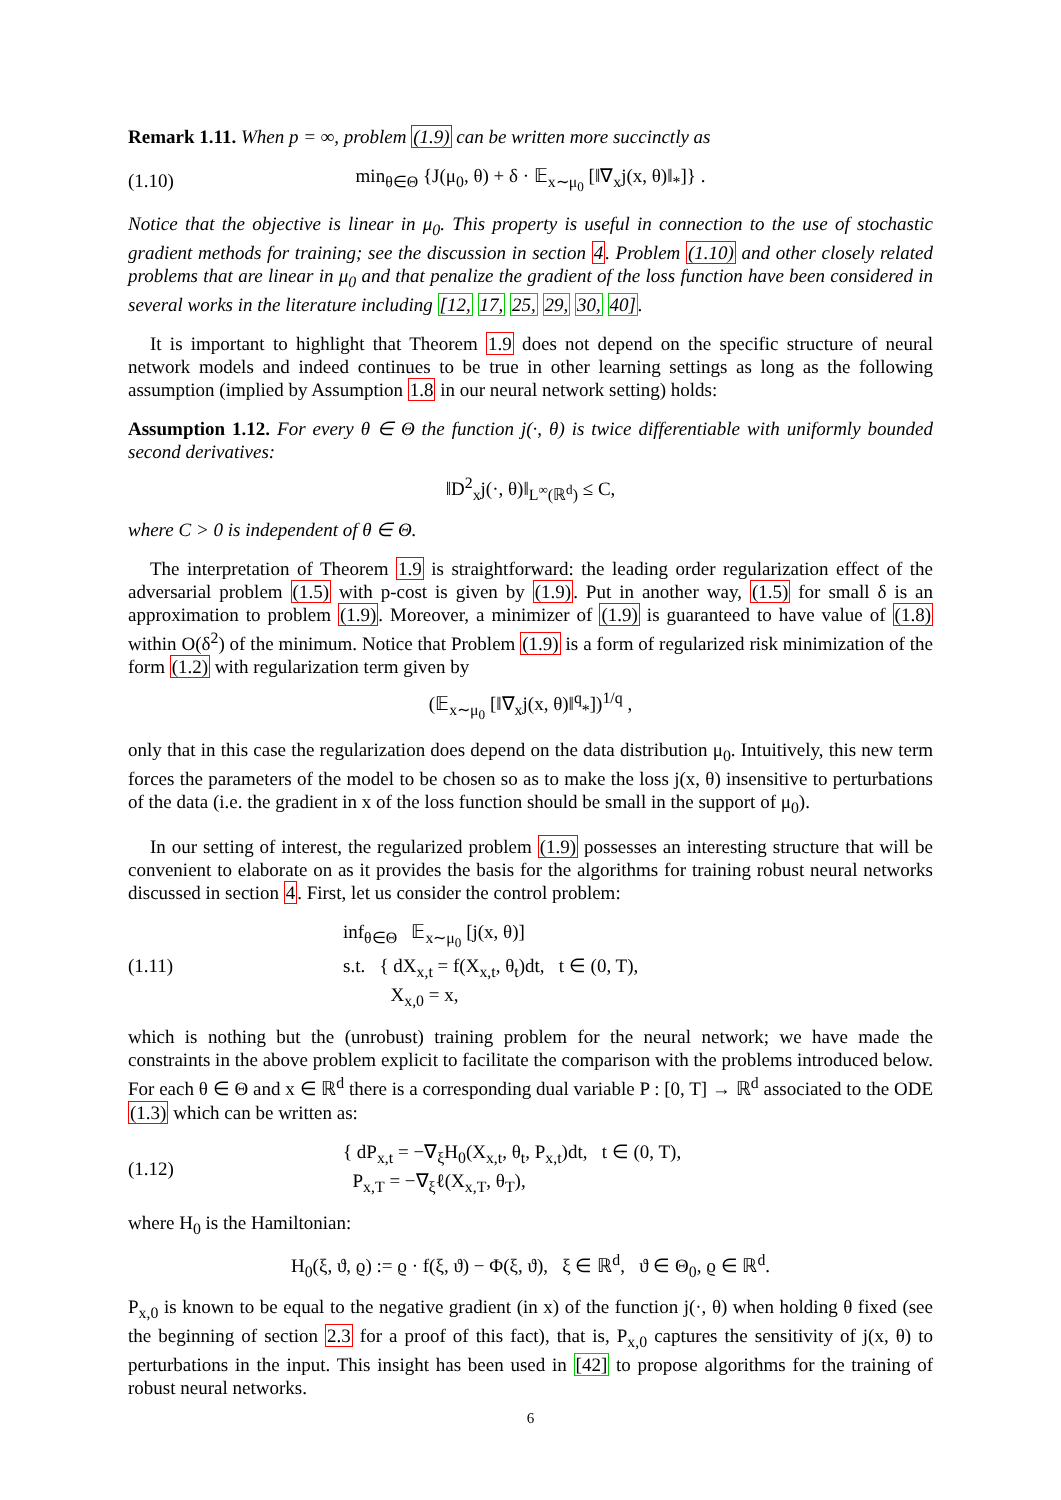Remark 1.11. When p = ∞, problem (1.9) can be written more succinctly as
(1.10) min<sub>θ∈Θ</sub> {J(μ<sub>0</sub>, θ) + δ · 𝔼<sub>x∼μ<sub>0</sub></sub> [‖∇<sub>x</sub>j(x, θ)‖<sub>*</sub>]} .
Notice that the objective is linear in μ<sub>0</sub>. This property is useful in connection to the use of stochastic gradient methods for training; see the discussion in section 4. Problem (1.10) and other closely related problems that are linear in μ<sub>0</sub> and that penalize the gradient of the loss function have been considered in several works in the literature including [12, 17, 25, 29, 30, 40].
It is important to highlight that Theorem 1.9 does not depend on the specific structure of neural network models and indeed continues to be true in other learning settings as long as the following assumption (implied by Assumption 1.8 in our neural network setting) holds:
Assumption 1.12. For every θ ∈ Θ the function j(·, θ) is twice differentiable with uniformly bounded second derivatives:
‖D<sup>2</sup><sub>x</sub>j(·, θ)‖<sub>L<sup>∞</sup>(ℝ<sup>d</sup>)</sub> ≤ C,
where C > 0 is independent of θ ∈ Θ.
The interpretation of Theorem 1.9 is straightforward: the leading order regularization effect of the adversarial problem (1.5) with p-cost is given by (1.9). Put in another way, (1.5) for small δ is an approximation to problem (1.9). Moreover, a minimizer of (1.9) is guaranteed to have value of (1.8) within O(δ<sup>2</sup>) of the minimum. Notice that Problem (1.9) is a form of regularized risk minimization of the form (1.2) with regularization term given by
(𝔼<sub>x∼μ<sub>0</sub></sub> [‖∇<sub>x</sub>j(x, θ)‖<sup>q</sup><sub>*</sub>])<sup>1/q</sup> ,
only that in this case the regularization does depend on the data distribution μ<sub>0</sub>. Intuitively, this new term forces the parameters of the model to be chosen so as to make the loss j(x, θ) insensitive to perturbations of the data (i.e. the gradient in x of the loss function should be small in the support of μ<sub>0</sub>).
In our setting of interest, the regularized problem (1.9) possesses an interesting structure that will be convenient to elaborate on as it provides the basis for the algorithms for training robust neural networks discussed in section 4. First, let us consider the control problem:
(1.11) inf<sub>θ∈Θ</sub> 𝔼<sub>x∼μ<sub>0</sub></sub> [j(x, θ)]
s.t. { dX<sub>x,t</sub> = f(X<sub>x,t</sub>, θ<sub>t</sub>)dt, t ∈ (0, T),
X<sub>x,0</sub> = x,
which is nothing but the (unrobust) training problem for the neural network; we have made the constraints in the above problem explicit to facilitate the comparison with the problems introduced below. For each θ ∈ Θ and x ∈ ℝ<sup>d</sup> there is a corresponding dual variable P : [0, T] → ℝ<sup>d</sup> associated to the ODE (1.3) which can be written as:
(1.12) { dP<sub>x,t</sub> = −∇<sub>ξ</sub>H<sub>0</sub>(X<sub>x,t</sub>, θ<sub>t</sub>, P<sub>x,t</sub>)dt, t ∈ (0, T),
P<sub>x,T</sub> = −∇<sub>ξ</sub>ℓ(X<sub>x,T</sub>, θ<sub>T</sub>),
where H<sub>0</sub> is the Hamiltonian:
H<sub>0</sub>(ξ, ϑ, ϱ) := ϱ · f(ξ, ϑ) − Φ(ξ, ϑ), ξ ∈ ℝ<sup>d</sup>, ϑ ∈ Θ<sub>0</sub>, ϱ ∈ ℝ<sup>d</sup>.
P<sub>x,0</sub> is known to be equal to the negative gradient (in x) of the function j(·, θ) when holding θ fixed (see the beginning of section 2.3 for a proof of this fact), that is, P<sub>x,0</sub> captures the sensitivity of j(x, θ) to perturbations in the input. This insight has been used in [42] to propose algorithms for the training of robust neural networks.
6